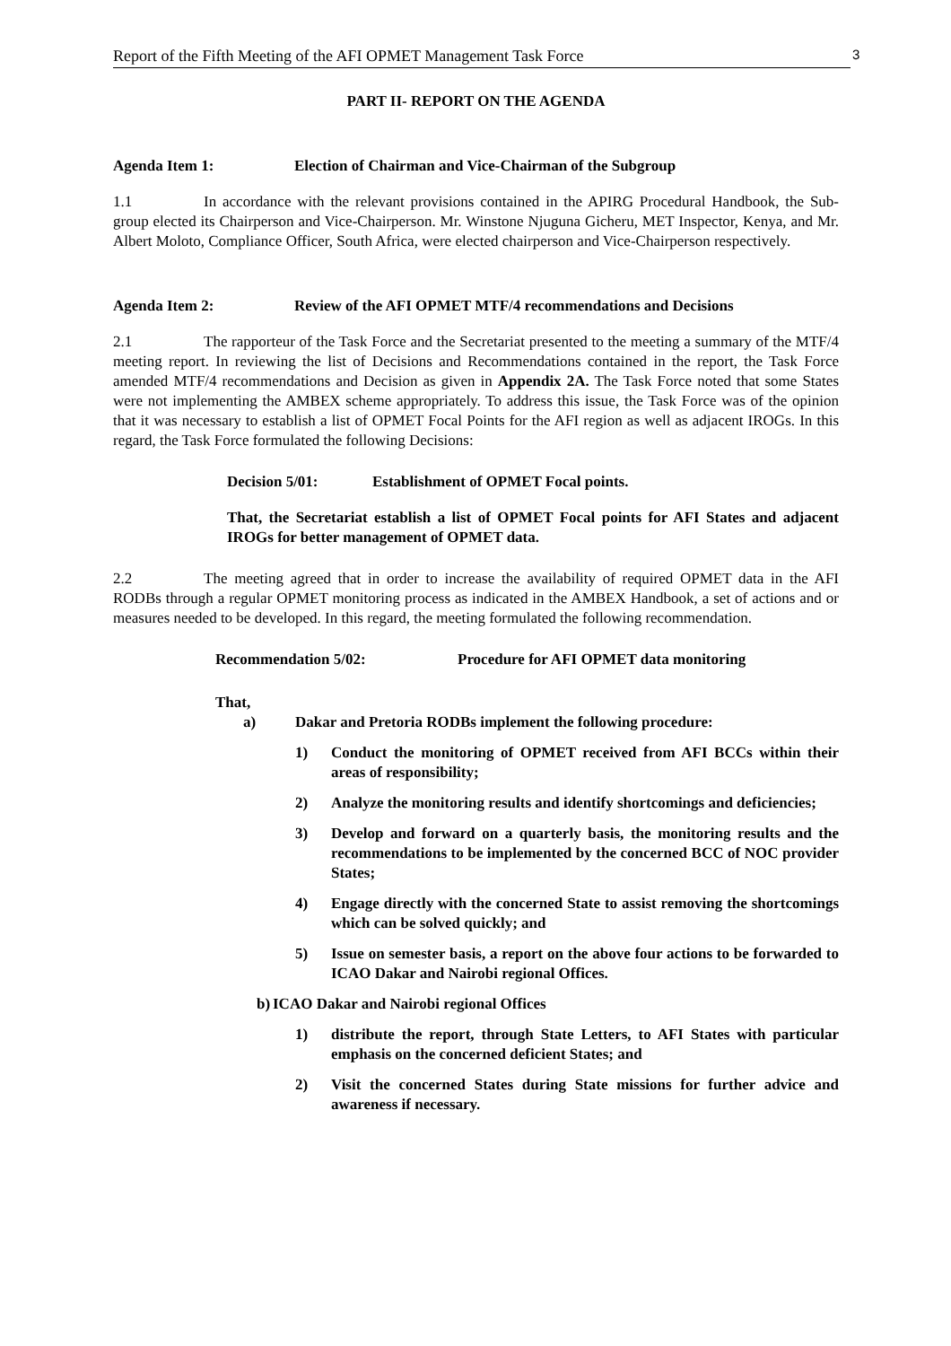Report of the Fifth Meeting of the AFI OPMET Management Task Force 3
PART II- REPORT ON THE AGENDA
Agenda Item 1: Election of Chairman and Vice-Chairman of the Subgroup
1.1 In accordance with the relevant provisions contained in the APIRG Procedural Handbook, the Sub-group elected its Chairperson and Vice-Chairperson. Mr. Winstone Njuguna Gicheru, MET Inspector, Kenya, and Mr. Albert Moloto, Compliance Officer, South Africa, were elected chairperson and Vice-Chairperson respectively.
Agenda Item 2: Review of the AFI OPMET MTF/4 recommendations and Decisions
2.1 The rapporteur of the Task Force and the Secretariat presented to the meeting a summary of the MTF/4 meeting report. In reviewing the list of Decisions and Recommendations contained in the report, the Task Force amended MTF/4 recommendations and Decision as given in Appendix 2A. The Task Force noted that some States were not implementing the AMBEX scheme appropriately. To address this issue, the Task Force was of the opinion that it was necessary to establish a list of OPMET Focal Points for the AFI region as well as adjacent IROGs. In this regard, the Task Force formulated the following Decisions:
Decision 5/01: Establishment of OPMET Focal points.
That, the Secretariat establish a list of OPMET Focal points for AFI States and adjacent IROGs for better management of OPMET data.
2.2 The meeting agreed that in order to increase the availability of required OPMET data in the AFI RODBs through a regular OPMET monitoring process as indicated in the AMBEX Handbook, a set of actions and or measures needed to be developed. In this regard, the meeting formulated the following recommendation.
Recommendation 5/02: Procedure for AFI OPMET data monitoring
That,
a) Dakar and Pretoria RODBs implement the following procedure:
1) Conduct the monitoring of OPMET received from AFI BCCs within their areas of responsibility;
2) Analyze the monitoring results and identify shortcomings and deficiencies;
3) Develop and forward on a quarterly basis, the monitoring results and the recommendations to be implemented by the concerned BCC of NOC provider States;
4) Engage directly with the concerned State to assist removing the shortcomings which can be solved quickly; and
5) Issue on semester basis, a report on the above four actions to be forwarded to ICAO Dakar and Nairobi regional Offices.
b) ICAO Dakar and Nairobi regional Offices
1) distribute the report, through State Letters, to AFI States with particular emphasis on the concerned deficient States; and
2) Visit the concerned States during State missions for further advice and awareness if necessary.